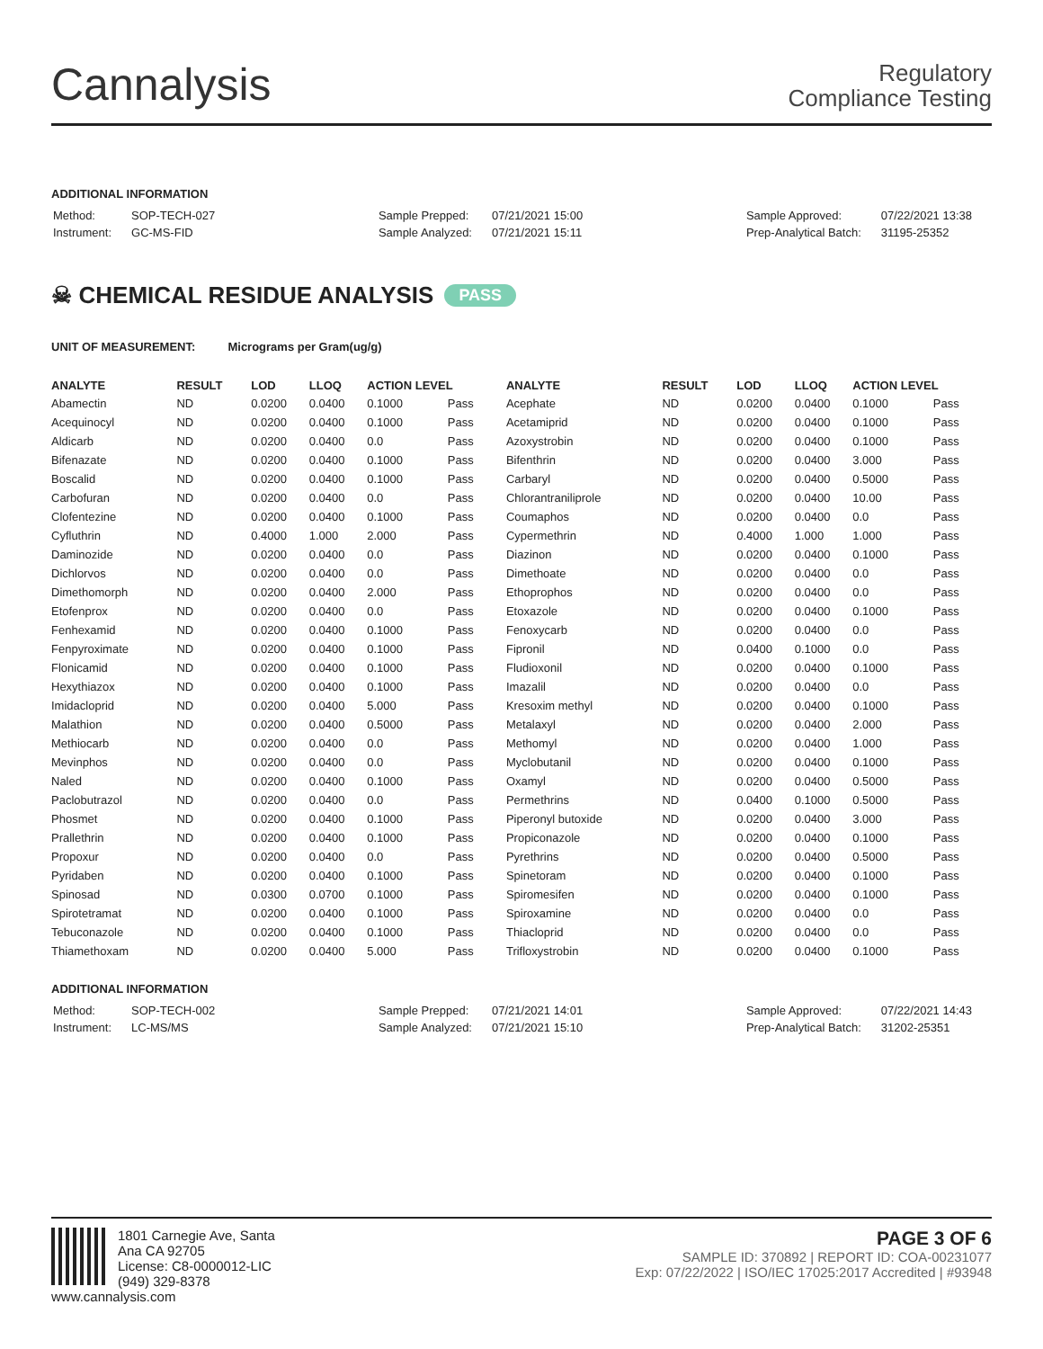Cannalysis
Regulatory
Compliance Testing
ADDITIONAL INFORMATION
| Method: | SOP-TECH-027 |
| Instrument: | GC-MS-FID |
| Sample Prepped: | 07/21/2021 15:00 |
| Sample Analyzed: | 07/21/2021 15:11 |
| Sample Approved: | 07/22/2021 13:38 |
| Prep-Analytical Batch: | 31195-25352 |
☠ CHEMICAL RESIDUE ANALYSIS PASS
UNIT OF MEASUREMENT: Micrograms per Gram(ug/g)
| ANALYTE | RESULT | LOD | LLOQ | ACTION LEVEL | | ANALYTE | RESULT | LOD | LLOQ | ACTION LEVEL | |
| --- | --- | --- | --- | --- | --- | --- | --- | --- | --- | --- | --- |
| Abamectin | ND | 0.0200 | 0.0400 | 0.1000 | Pass | Acephate | ND | 0.0200 | 0.0400 | 0.1000 | Pass |
| Acequinocyl | ND | 0.0200 | 0.0400 | 0.1000 | Pass | Acetamiprid | ND | 0.0200 | 0.0400 | 0.1000 | Pass |
| Aldicarb | ND | 0.0200 | 0.0400 | 0.0 | Pass | Azoxystrobin | ND | 0.0200 | 0.0400 | 0.1000 | Pass |
| Bifenazate | ND | 0.0200 | 0.0400 | 0.1000 | Pass | Bifenthrin | ND | 0.0200 | 0.0400 | 3.000 | Pass |
| Boscalid | ND | 0.0200 | 0.0400 | 0.1000 | Pass | Carbaryl | ND | 0.0200 | 0.0400 | 0.5000 | Pass |
| Carbofuran | ND | 0.0200 | 0.0400 | 0.0 | Pass | Chlorantraniliprole | ND | 0.0200 | 0.0400 | 10.00 | Pass |
| Clofentezine | ND | 0.0200 | 0.0400 | 0.1000 | Pass | Coumaphos | ND | 0.0200 | 0.0400 | 0.0 | Pass |
| Cyfluthrin | ND | 0.4000 | 1.000 | 2.000 | Pass | Cypermethrin | ND | 0.4000 | 1.000 | 1.000 | Pass |
| Daminozide | ND | 0.0200 | 0.0400 | 0.0 | Pass | Diazinon | ND | 0.0200 | 0.0400 | 0.1000 | Pass |
| Dichlorvos | ND | 0.0200 | 0.0400 | 0.0 | Pass | Dimethoate | ND | 0.0200 | 0.0400 | 0.0 | Pass |
| Dimethomorph | ND | 0.0200 | 0.0400 | 2.000 | Pass | Ethoprophos | ND | 0.0200 | 0.0400 | 0.0 | Pass |
| Etofenprox | ND | 0.0200 | 0.0400 | 0.0 | Pass | Etoxazole | ND | 0.0200 | 0.0400 | 0.1000 | Pass |
| Fenhexamid | ND | 0.0200 | 0.0400 | 0.1000 | Pass | Fenoxycarb | ND | 0.0200 | 0.0400 | 0.0 | Pass |
| Fenpyroximate | ND | 0.0200 | 0.0400 | 0.1000 | Pass | Fipronil | ND | 0.0400 | 0.1000 | 0.0 | Pass |
| Flonicamid | ND | 0.0200 | 0.0400 | 0.1000 | Pass | Fludioxonil | ND | 0.0200 | 0.0400 | 0.1000 | Pass |
| Hexythiazox | ND | 0.0200 | 0.0400 | 0.1000 | Pass | Imazalil | ND | 0.0200 | 0.0400 | 0.0 | Pass |
| Imidacloprid | ND | 0.0200 | 0.0400 | 5.000 | Pass | Kresoxim methyl | ND | 0.0200 | 0.0400 | 0.1000 | Pass |
| Malathion | ND | 0.0200 | 0.0400 | 0.5000 | Pass | Metalaxyl | ND | 0.0200 | 0.0400 | 2.000 | Pass |
| Methiocarb | ND | 0.0200 | 0.0400 | 0.0 | Pass | Methomyl | ND | 0.0200 | 0.0400 | 1.000 | Pass |
| Mevinphos | ND | 0.0200 | 0.0400 | 0.0 | Pass | Myclobutanil | ND | 0.0200 | 0.0400 | 0.1000 | Pass |
| Naled | ND | 0.0200 | 0.0400 | 0.1000 | Pass | Oxamyl | ND | 0.0200 | 0.0400 | 0.5000 | Pass |
| Paclobutrazol | ND | 0.0200 | 0.0400 | 0.0 | Pass | Permethrins | ND | 0.0400 | 0.1000 | 0.5000 | Pass |
| Phosmet | ND | 0.0200 | 0.0400 | 0.1000 | Pass | Piperonyl butoxide | ND | 0.0200 | 0.0400 | 3.000 | Pass |
| Prallethrin | ND | 0.0200 | 0.0400 | 0.1000 | Pass | Propiconazole | ND | 0.0200 | 0.0400 | 0.1000 | Pass |
| Propoxur | ND | 0.0200 | 0.0400 | 0.0 | Pass | Pyrethrins | ND | 0.0200 | 0.0400 | 0.5000 | Pass |
| Pyridaben | ND | 0.0200 | 0.0400 | 0.1000 | Pass | Spinetoram | ND | 0.0200 | 0.0400 | 0.1000 | Pass |
| Spinosad | ND | 0.0300 | 0.0700 | 0.1000 | Pass | Spiromesifen | ND | 0.0200 | 0.0400 | 0.1000 | Pass |
| Spirotetramat | ND | 0.0200 | 0.0400 | 0.1000 | Pass | Spiroxamine | ND | 0.0200 | 0.0400 | 0.0 | Pass |
| Tebuconazole | ND | 0.0200 | 0.0400 | 0.1000 | Pass | Thiacloprid | ND | 0.0200 | 0.0400 | 0.0 | Pass |
| Thiamethoxam | ND | 0.0200 | 0.0400 | 5.000 | Pass | Trifloxystrobin | ND | 0.0200 | 0.0400 | 0.1000 | Pass |
ADDITIONAL INFORMATION
| Method: | SOP-TECH-002 |
| Instrument: | LC-MS/MS |
| Sample Prepped: | 07/21/2021 14:01 |
| Sample Analyzed: | 07/21/2021 15:10 |
| Sample Approved: | 07/22/2021 14:43 |
| Prep-Analytical Batch: | 31202-25351 |
1801 Carnegie Ave, Santa Ana CA 92705
License: C8-0000012-LIC
(949) 329-8378
www.cannalysis.com
PAGE 3 OF 6
SAMPLE ID: 370892 | REPORT ID: COA-00231077
Exp: 07/22/2022 | ISO/IEC 17025:2017 Accredited | #93948